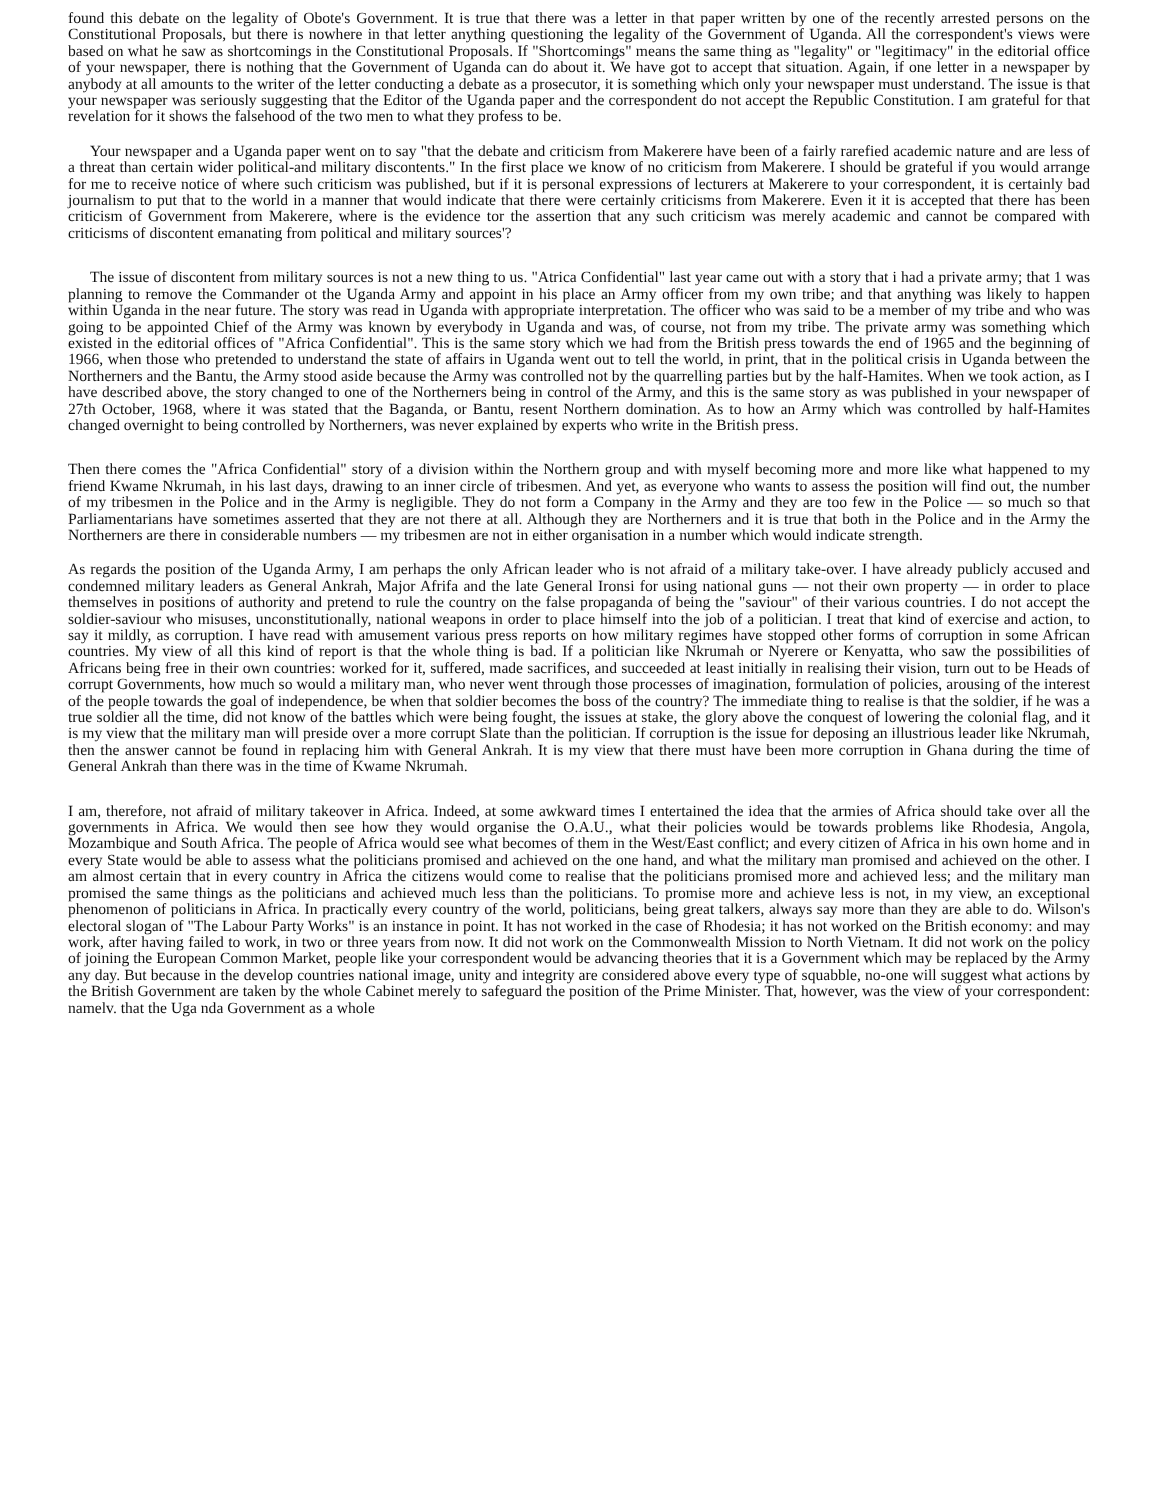found this debate on the legality of Obote's Government. It is true that there was a letter in that paper written by one of the recently arrested persons on the Constitutional Proposals, but there is nowhere in that letter anything questioning the legality of the Government of Uganda. All the correspondent's views were based on what he saw as shortcomings in the Constitutional Proposals. If "Shortcomings" means the same thing as "legality" or "legitimacy" in the editorial office of your newspaper, there is nothing that the Government of Uganda can do about it. We have got to accept that situation. Again, if one letter in a newspaper by anybody at all amounts to the writer of the letter conducting a debate as a prosecutor, it is something which only your newspaper must understand. The issue is that your newspaper was seriously suggesting that the Editor of the Uganda paper and the correspondent do not accept the Republic Constitution. I am grateful for that revelation for it shows the falsehood of the two men to what they profess to be.
Your newspaper and a Uganda paper went on to say "that the debate and criticism from Makerere have been of a fairly rarefied academic nature and are less of a threat than certain wider political-and military discontents." In the first place we know of no criticism from Makerere. I should be grateful if you would arrange for me to receive notice of where such criticism was published, but if it is personal expressions of lecturers at Makerere to your correspondent, it is certainly bad journalism to put that to the world in a manner that would indicate that there were certainly criticisms from Makerere. Even it it is accepted that there has been criticism of Government from Makerere, where is the evidence tor the assertion that any such criticism was merely academic and cannot be compared with criticisms of discontent emanating from political and military sources'?
The issue of discontent from military sources is not a new thing to us. "Atrica Confidential" last year came out with a story that i had a private army; that 1 was planning to remove the Commander ot the Uganda Army and appoint in his place an Army officer from my own tribe; and that anything was likely to happen within Uganda in the near future. The story was read in Uganda with appropriate interpretation. The officer who was said to be a member of my tribe and who was going to be appointed Chief of the Army was known by everybody in Uganda and was, of course, not from my tribe. The private army was something which existed in the editorial offices of "Africa Confidential". This is the same story which we had from the British press towards the end of 1965 and the beginning of 1966, when those who pretended to understand the state of affairs in Uganda went out to tell the world, in print, that in the political crisis in Uganda between the Northerners and the Bantu, the Army stood aside because the Army was controlled not by the quarrelling parties but by the half-Hamites. When we took action, as I have described above, the story changed to one of the Northerners being in control of the Army, and this is the same story as was published in your newspaper of 27th October, 1968, where it was stated that the Baganda, or Bantu, resent Northern domination. As to how an Army which was controlled by half-Hamites changed overnight to being controlled by Northerners, was never explained by experts who write in the British press.
Then there comes the "Africa Confidential" story of a division within the Northern group and with myself becoming more and more like what happened to my friend Kwame Nkrumah, in his last days, drawing to an inner circle of tribesmen. And yet, as everyone who wants to assess the position will find out, the number of my tribesmen in the Police and in the Army is negligible. They do not form a Company in the Army and they are too few in the Police — so much so that Parliamentarians have sometimes asserted that they are not there at all. Although they are Northerners and it is true that both in the Police and in the Army the Northerners are there in considerable numbers — my tribesmen are not in either organisation in a number which would indicate strength.
As regards the position of the Uganda Army, I am perhaps the only African leader who is not afraid of a military take-over. I have already publicly accused and condemned military leaders as General Ankrah, Major Afrifa and the late General Ironsi for using national guns — not their own property — in order to place themselves in positions of authority and pretend to rule the country on the false propaganda of being the "saviour" of their various countries. I do not accept the soldier-saviour who misuses, unconstitutionally, national weapons in order to place himself into the job of a politician. I treat that kind of exercise and action, to say it mildly, as corruption. I have read with amusement various press reports on how military regimes have stopped other forms of corruption in some African countries. My view of all this kind of report is that the whole thing is bad. If a politician like Nkrumah or Nyerere or Kenyatta, who saw the possibilities of Africans being free in their own countries: worked for it, suffered, made sacrifices, and succeeded at least initially in realising their vision, turn out to be Heads of corrupt Governments, how much so would a military man, who never went through those processes of imagination, formulation of policies, arousing of the interest of the people towards the goal of independence, be when that soldier becomes the boss of the country? The immediate thing to realise is that the soldier, if he was a true soldier all the time, did not know of the battles which were being fought, the issues at stake, the glory above the conquest of lowering the colonial flag, and it is my view that the military man will preside over a more corrupt Slate than the politician. If corruption is the issue for deposing an illustrious leader like Nkrumah, then the answer cannot be found in replacing him with General Ankrah. It is my view that there must have been more corruption in Ghana during the time of General Ankrah than there was in the time of Kwame Nkrumah.
I am, therefore, not afraid of military takeover in Africa. Indeed, at some awkward times I entertained the idea that the armies of Africa should take over all the governments in Africa. We would then see how they would organise the O.A.U., what their policies would be towards problems like Rhodesia, Angola, Mozambique and South Africa. The people of Africa would see what becomes of them in the West/East conflict; and every citizen of Africa in his own home and in every State would be able to assess what the politicians promised and achieved on the one hand, and what the military man promised and achieved on the other. I am almost certain that in every country in Africa the citizens would come to realise that the politicians promised more and achieved less; and the military man promised the same things as the politicians and achieved much less than the politicians. To promise more and achieve less is not, in my view, an exceptional phenomenon of politicians in Africa. In practically every country of the world, politicians, being great talkers, always say more than they are able to do. Wilson's electoral slogan of "The Labour Party Works" is an instance in point. It has not worked in the case of Rhodesia; it has not worked on the British economy: and may work, after having failed to work, in two or three years from now. It did not work on the Commonwealth Mission to North Vietnam. It did not work on the policy of joining the European Common Market, people like your correspondent would be advancing theories that it is a Government which may be replaced by the Army any day. But because in the develop countries national image, unity and integrity are considered above every type of squabble, no-one will suggest what actions by the British Government are taken by the whole Cabinet merely to safeguard the position of the Prime Minister. That, however, was the view of your correspondent: namelv. that the Uga nda Government as a whole